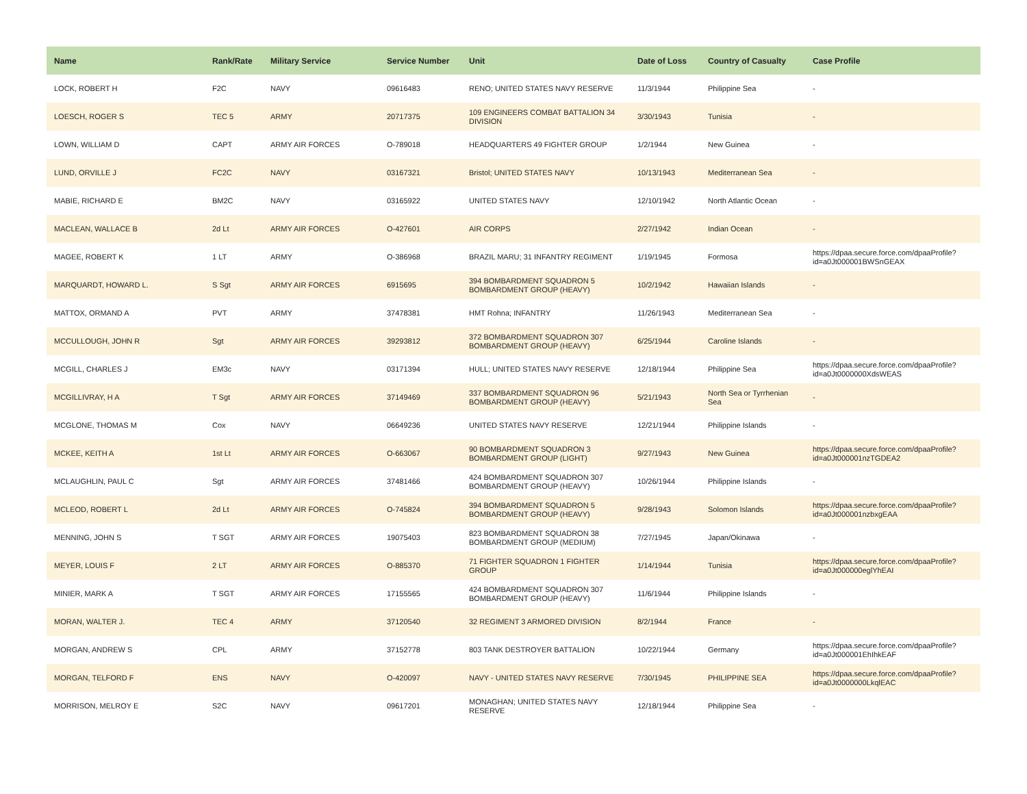| Name | Rank/Rate | Military Service | Service Number | Unit | Date of Loss | Country of Casualty | Case Profile |
| --- | --- | --- | --- | --- | --- | --- | --- |
| LOCK, ROBERT H | F2C | NAVY | 09616483 | RENO; UNITED STATES NAVY RESERVE | 11/3/1944 | Philippine Sea | - |
| LOESCH, ROGER S | TEC 5 | ARMY | 20717375 | 109 ENGINEERS COMBAT BATTALION 34 DIVISION | 3/30/1943 | Tunisia | - |
| LOWN, WILLIAM D | CAPT | ARMY AIR FORCES | O-789018 | HEADQUARTERS 49 FIGHTER GROUP | 1/2/1944 | New Guinea | - |
| LUND, ORVILLE J | FC2C | NAVY | 03167321 | Bristol; UNITED STATES NAVY | 10/13/1943 | Mediterranean Sea | - |
| MABIE, RICHARD E | BM2C | NAVY | 03165922 | UNITED STATES NAVY | 12/10/1942 | North Atlantic Ocean | - |
| MACLEAN, WALLACE B | 2d Lt | ARMY AIR FORCES | O-427601 | AIR CORPS | 2/27/1942 | Indian Ocean | - |
| MAGEE, ROBERT K | 1 LT | ARMY | O-386968 | BRAZIL MARU; 31 INFANTRY REGIMENT | 1/19/1945 | Formosa | https://dpaa.secure.force.com/dpaaProfile?id=a0Jt000001BWSnGEAX |
| MARQUARDT, HOWARD L. | S Sgt | ARMY AIR FORCES | 6915695 | 394 BOMBARDMENT SQUADRON 5 BOMBARDMENT GROUP (HEAVY) | 10/2/1942 | Hawaiian Islands | - |
| MATTOX, ORMAND A | PVT | ARMY | 37478381 | HMT Rohna; INFANTRY | 11/26/1943 | Mediterranean Sea | - |
| MCCULLOUGH, JOHN R | Sgt | ARMY AIR FORCES | 39293812 | 372 BOMBARDMENT SQUADRON 307 BOMBARDMENT GROUP (HEAVY) | 6/25/1944 | Caroline Islands | - |
| MCGILL, CHARLES J | EM3c | NAVY | 03171394 | HULL; UNITED STATES NAVY RESERVE | 12/18/1944 | Philippine Sea | https://dpaa.secure.force.com/dpaaProfile?id=a0Jt0000000XdsWEAS |
| MCGILLIVRAY, H A | T Sgt | ARMY AIR FORCES | 37149469 | 337 BOMBARDMENT SQUADRON 96 BOMBARDMENT GROUP (HEAVY) | 5/21/1943 | North Sea or Tyrrhenian Sea | - |
| MCGLONE, THOMAS M | Cox | NAVY | 06649236 | UNITED STATES NAVY RESERVE | 12/21/1944 | Philippine Islands | - |
| MCKEE, KEITH A | 1st Lt | ARMY AIR FORCES | O-663067 | 90 BOMBARDMENT SQUADRON 3 BOMBARDMENT GROUP (LIGHT) | 9/27/1943 | New Guinea | https://dpaa.secure.force.com/dpaaProfile?id=a0Jt000001nzTGDEA2 |
| MCLAUGHLIN, PAUL C | Sgt | ARMY AIR FORCES | 37481466 | 424 BOMBARDMENT SQUADRON 307 BOMBARDMENT GROUP (HEAVY) | 10/26/1944 | Philippine Islands | - |
| MCLEOD, ROBERT L | 2d Lt | ARMY AIR FORCES | O-745824 | 394 BOMBARDMENT SQUADRON 5 BOMBARDMENT GROUP (HEAVY) | 9/28/1943 | Solomon Islands | https://dpaa.secure.force.com/dpaaProfile?id=a0Jt000001nzbxgEAA |
| MENNING, JOHN S | T SGT | ARMY AIR FORCES | 19075403 | 823 BOMBARDMENT SQUADRON 38 BOMBARDMENT GROUP (MEDIUM) | 7/27/1945 | Japan/Okinawa | - |
| MEYER, LOUIS F | 2 LT | ARMY AIR FORCES | O-885370 | 71 FIGHTER SQUADRON 1 FIGHTER GROUP | 1/14/1944 | Tunisia | https://dpaa.secure.force.com/dpaaProfile?id=a0Jt000000eglYhEAI |
| MINIER, MARK A | T SGT | ARMY AIR FORCES | 17155565 | 424 BOMBARDMENT SQUADRON 307 BOMBARDMENT GROUP (HEAVY) | 11/6/1944 | Philippine Islands | - |
| MORAN, WALTER J. | TEC 4 | ARMY | 37120540 | 32 REGIMENT 3 ARMORED DIVISION | 8/2/1944 | France | - |
| MORGAN, ANDREW S | CPL | ARMY | 37152778 | 803 TANK DESTROYER BATTALION | 10/22/1944 | Germany | https://dpaa.secure.force.com/dpaaProfile?id=a0Jt000001EhIhkEAF |
| MORGAN, TELFORD F | ENS | NAVY | O-420097 | NAVY - UNITED STATES NAVY RESERVE | 7/30/1945 | PHILIPPINE SEA | https://dpaa.secure.force.com/dpaaProfile?id=a0Jt0000000LkqlEAC |
| MORRISON, MELROY E | S2C | NAVY | 09617201 | MONAGHAN; UNITED STATES NAVY RESERVE | 12/18/1944 | Philippine Sea | - |